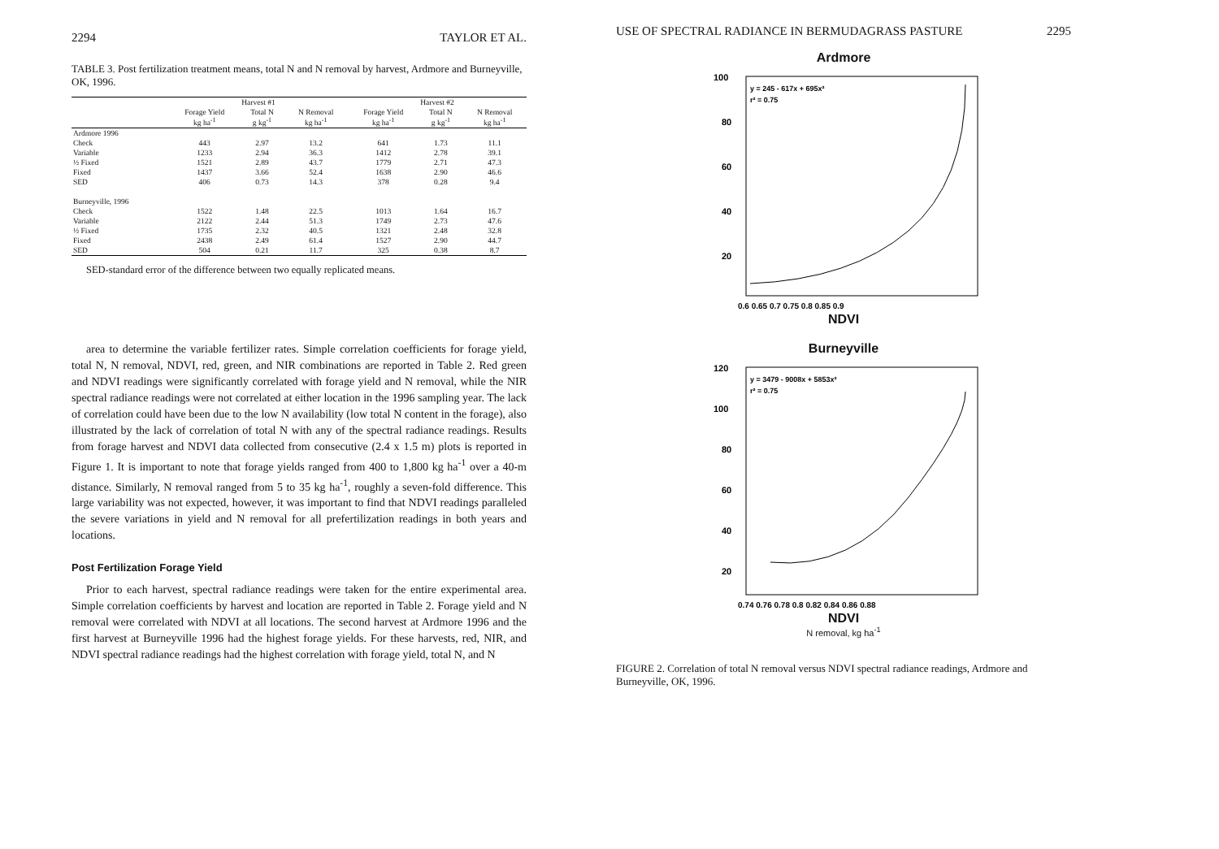2294 TAYLOR ET AL.
TABLE 3. Post fertilization treatment means, total N and N removal by harvest, Ardmore and Burneyville, OK, 1996.
| | Harvest #1 | | | Harvest #2 | | |
| --- | --- | --- | --- | --- | --- | --- |
| | Forage Yield kg ha<sup>-1</sup> | Total N g kg<sup>-1</sup> | N Removal kg ha<sup>-1</sup> | Forage Yield kg ha<sup>-1</sup> | Total N g kg<sup>-1</sup> | N Removal kg ha<sup>-1</sup> |
| Ardmore 1996 | | | | | | |
| Check | 443 | 2.97 | 13.2 | 641 | 1.73 | 11.1 |
| Variable | 1233 | 2.94 | 36.3 | 1412 | 2.78 | 39.1 |
| ½ Fixed | 1521 | 2.89 | 43.7 | 1779 | 2.71 | 47.3 |
| Fixed | 1437 | 3.66 | 52.4 | 1638 | 2.90 | 46.6 |
| SED | 406 | 0.73 | 14.3 | 378 | 0.28 | 9.4 |
| Burneyville, 1996 | | | | | | |
| Check | 1522 | 1.48 | 22.5 | 1013 | 1.64 | 16.7 |
| Variable | 2122 | 2.44 | 51.3 | 1749 | 2.73 | 47.6 |
| ½ Fixed | 1735 | 2.32 | 40.5 | 1321 | 2.48 | 32.8 |
| Fixed | 2438 | 2.49 | 61.4 | 1527 | 2.90 | 44.7 |
| SED | 504 | 0.21 | 11.7 | 325 | 0.38 | 8.7 |
SED-standard error of the difference between two equally replicated means.
area to determine the variable fertilizer rates. Simple correlation coefficients for forage yield, total N, N removal, NDVI, red, green, and NIR combinations are reported in Table 2. Red green and NDVI readings were significantly correlated with forage yield and N removal, while the NIR spectral radiance readings were not correlated at either location in the 1996 sampling year. The lack of correlation could have been due to the low N availability (low total N content in the forage), also illustrated by the lack of correlation of total N with any of the spectral radiance readings. Results from forage harvest and NDVI data collected from consecutive (2.4 x 1.5 m) plots is reported in Figure 1. It is important to note that forage yields ranged from 400 to 1,800 kg ha<sup>-1</sup> over a 40-m distance. Similarly, N removal ranged from 5 to 35 kg ha<sup>-1</sup>, roughly a seven-fold difference. This large variability was not expected, however, it was important to find that NDVI readings paralleled the severe variations in yield and N removal for all prefertilization readings in both years and locations.
Post Fertilization Forage Yield
Prior to each harvest, spectral radiance readings were taken for the entire experimental area. Simple correlation coefficients by harvest and location are reported in Table 2. Forage yield and N removal were correlated with NDVI at all locations. The second harvest at Ardmore 1996 and the first harvest at Burneyville 1996 had the highest forage yields. For these harvests, red, NIR, and NDVI spectral radiance readings had the highest correlation with forage yield, total N, and N
USE OF SPECTRAL RADIANCE IN BERMUDAGRASS PASTURE 2295
Ardmore
y = 245 - 617x + 695x²
r² = 0.75
100
80
60
40
20
0.6 0.65 0.7 0.75 0.8 0.85 0.9
NDVI
Burneyville
y = 3479 - 9008x + 5853x²
r² = 0.75
120
100
80
60
40
20
0.74 0.76 0.78 0.8 0.82 0.84 0.86 0.88
NDVI
N removal, kg ha<sup>-1</sup>
FIGURE 2. Correlation of total N removal versus NDVI spectral radiance readings, Ardmore and Burneyville, OK, 1996.